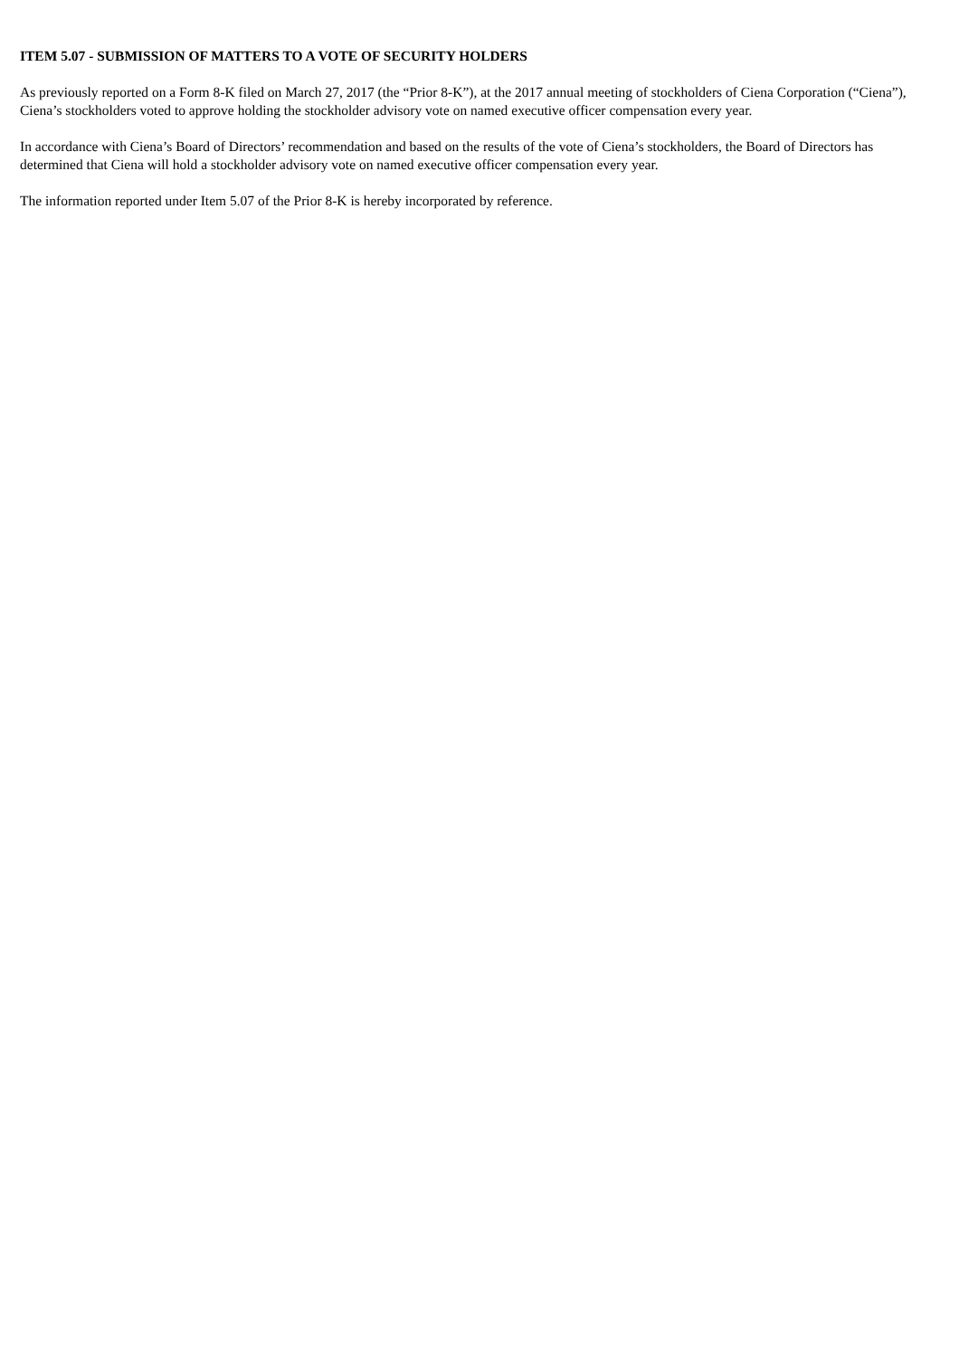ITEM 5.07 - SUBMISSION OF MATTERS TO A VOTE OF SECURITY HOLDERS
As previously reported on a Form 8-K filed on March 27, 2017 (the “Prior 8-K”), at the 2017 annual meeting of stockholders of Ciena Corporation (“Ciena”), Ciena’s stockholders voted to approve holding the stockholder advisory vote on named executive officer compensation every year.
In accordance with Ciena’s Board of Directors’ recommendation and based on the results of the vote of Ciena’s stockholders, the Board of Directors has determined that Ciena will hold a stockholder advisory vote on named executive officer compensation every year.
The information reported under Item 5.07 of the Prior 8-K is hereby incorporated by reference.